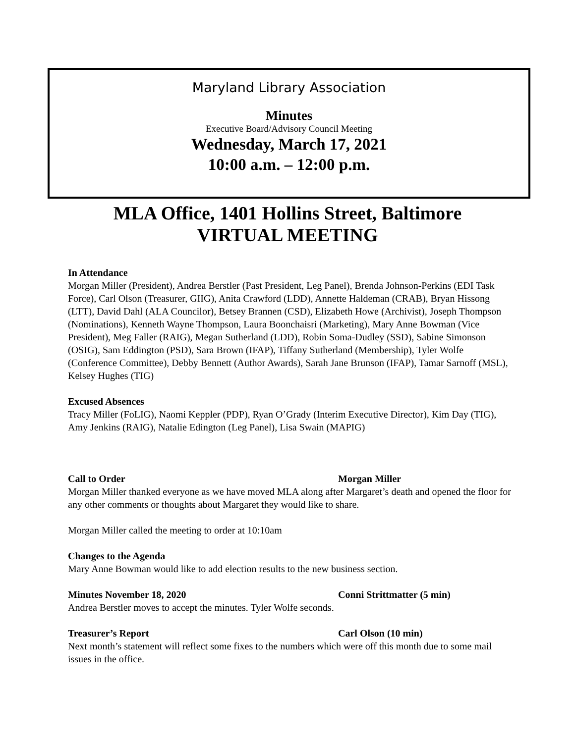Maryland Library Association
Minutes
Executive Board/Advisory Council Meeting
Wednesday, March 17, 2021
10:00 a.m. – 12:00 p.m.
MLA Office, 1401 Hollins Street, Baltimore
VIRTUAL MEETING
In Attendance
Morgan Miller (President), Andrea Berstler (Past President, Leg Panel), Brenda Johnson-Perkins (EDI Task Force), Carl Olson (Treasurer, GIIG), Anita Crawford (LDD), Annette Haldeman (CRAB), Bryan Hissong (LTT), David Dahl (ALA Councilor), Betsey Brannen (CSD), Elizabeth Howe (Archivist), Joseph Thompson (Nominations), Kenneth Wayne Thompson, Laura Boonchaisri (Marketing), Mary Anne Bowman (Vice President), Meg Faller (RAIG), Megan Sutherland (LDD), Robin Soma-Dudley (SSD), Sabine Simonson (OSIG), Sam Eddington (PSD), Sara Brown (IFAP), Tiffany Sutherland (Membership), Tyler Wolfe (Conference Committee), Debby Bennett (Author Awards), Sarah Jane Brunson (IFAP), Tamar Sarnoff (MSL), Kelsey Hughes (TIG)
Excused Absences
Tracy Miller (FoLIG), Naomi Keppler (PDP), Ryan O’Grady (Interim Executive Director), Kim Day (TIG), Amy Jenkins (RAIG), Natalie Edington (Leg Panel), Lisa Swain (MAPIG)
Call to Order Morgan Miller
Morgan Miller thanked everyone as we have moved MLA along after Margaret’s death and opened the floor for any other comments or thoughts about Margaret they would like to share.
Morgan Miller called the meeting to order at 10:10am
Changes to the Agenda
Mary Anne Bowman would like to add election results to the new business section.
Minutes November 18, 2020 Conni Strittmatter (5 min)
Andrea Berstler moves to accept the minutes. Tyler Wolfe seconds.
Treasurer’s Report Carl Olson (10 min)
Next month’s statement will reflect some fixes to the numbers which were off this month due to some mail issues in the office.